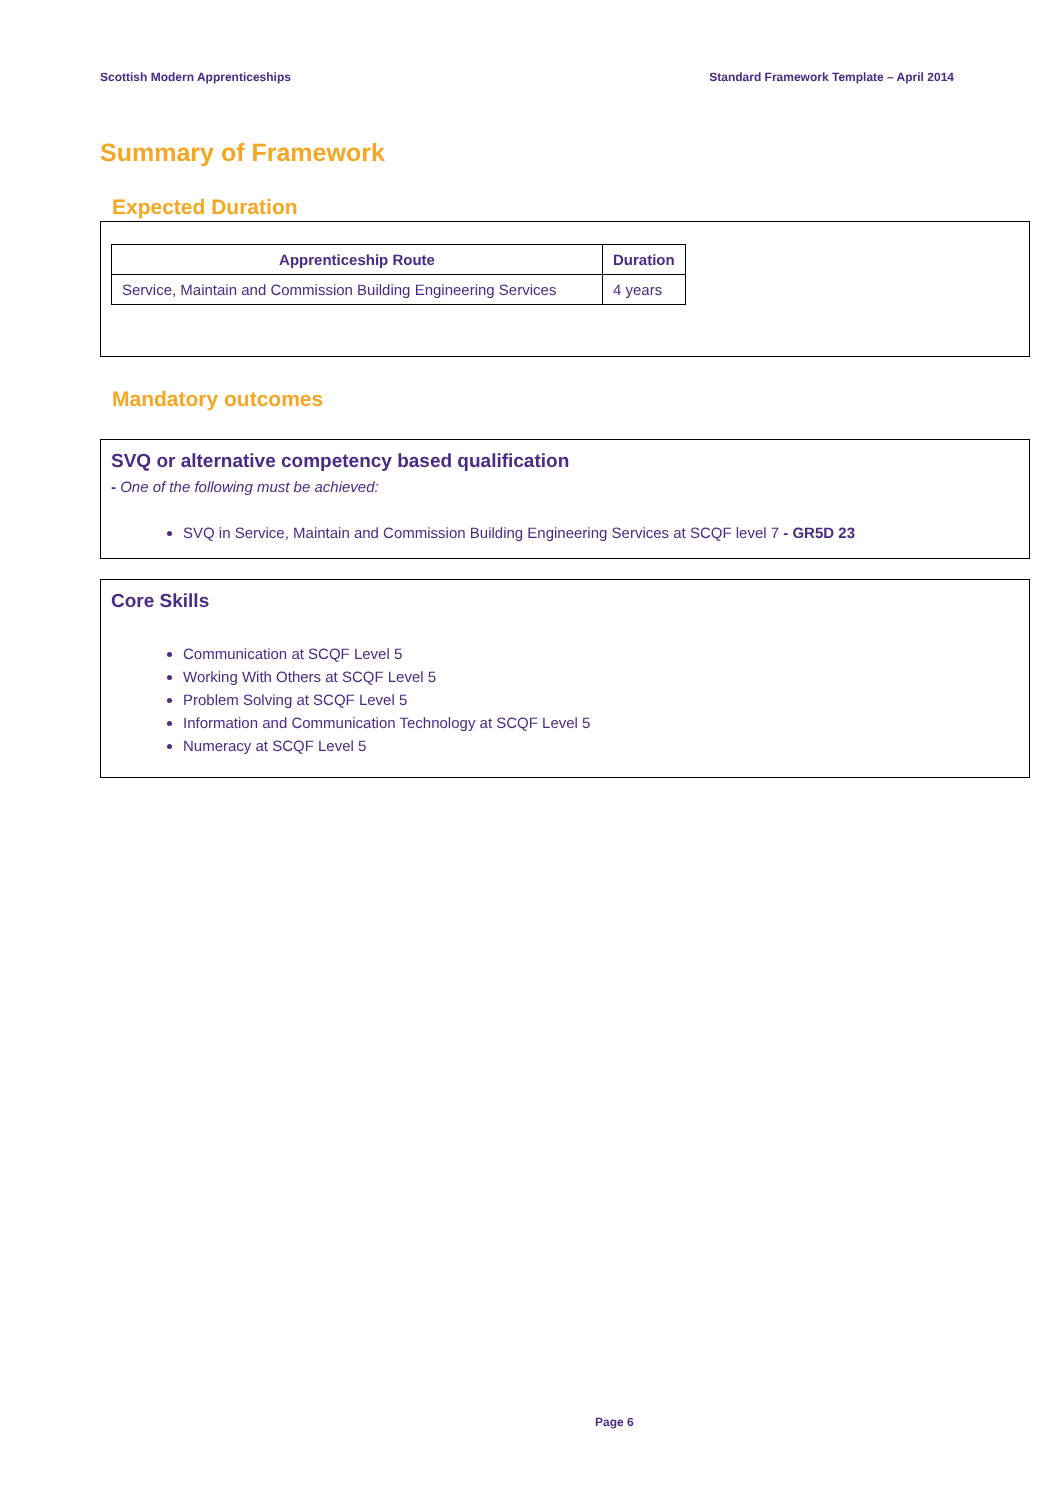Scottish Modern Apprenticeships Standard Framework Template – April 2014
Summary of Framework
Expected Duration
| Apprenticeship Route | Duration |
| --- | --- |
| Service, Maintain and Commission Building Engineering Services | 4 years |
Mandatory outcomes
SVQ or alternative competency based qualification
- One of the following must be achieved:
SVQ in Service, Maintain and Commission Building Engineering Services at SCQF level 7 - GR5D 23
Core Skills
Communication at SCQF Level 5
Working With Others at SCQF Level 5
Problem Solving at SCQF Level 5
Information and Communication Technology at SCQF Level 5
Numeracy at SCQF Level 5
Page 6